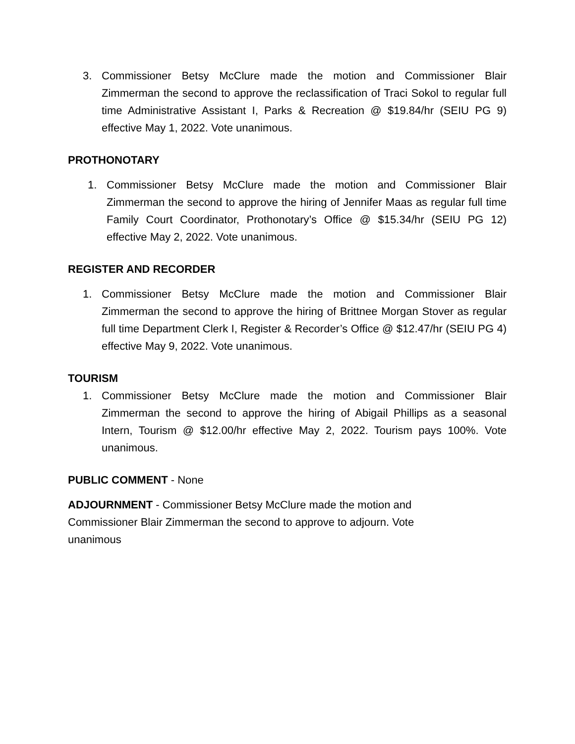3. Commissioner Betsy McClure made the motion and Commissioner Blair Zimmerman the second to approve the reclassification of Traci Sokol to regular full time Administrative Assistant I, Parks & Recreation @ $19.84/hr (SEIU PG 9) effective May 1, 2022. Vote unanimous.
PROTHONOTARY
1. Commissioner Betsy McClure made the motion and Commissioner Blair Zimmerman the second to approve the hiring of Jennifer Maas as regular full time Family Court Coordinator, Prothonotary’s Office @ $15.34/hr (SEIU PG 12) effective May 2, 2022. Vote unanimous.
REGISTER AND RECORDER
1. Commissioner Betsy McClure made the motion and Commissioner Blair Zimmerman the second to approve the hiring of Brittnee Morgan Stover as regular full time Department Clerk I, Register & Recorder’s Office @ $12.47/hr (SEIU PG 4) effective May 9, 2022. Vote unanimous.
TOURISM
1. Commissioner Betsy McClure made the motion and Commissioner Blair Zimmerman the second to approve the hiring of Abigail Phillips as a seasonal Intern, Tourism @ $12.00/hr effective May 2, 2022. Tourism pays 100%. Vote unanimous.
PUBLIC COMMENT - None
ADJOURNMENT - Commissioner Betsy McClure made the motion and
Commissioner Blair Zimmerman the second to approve to adjourn. Vote
unanimous